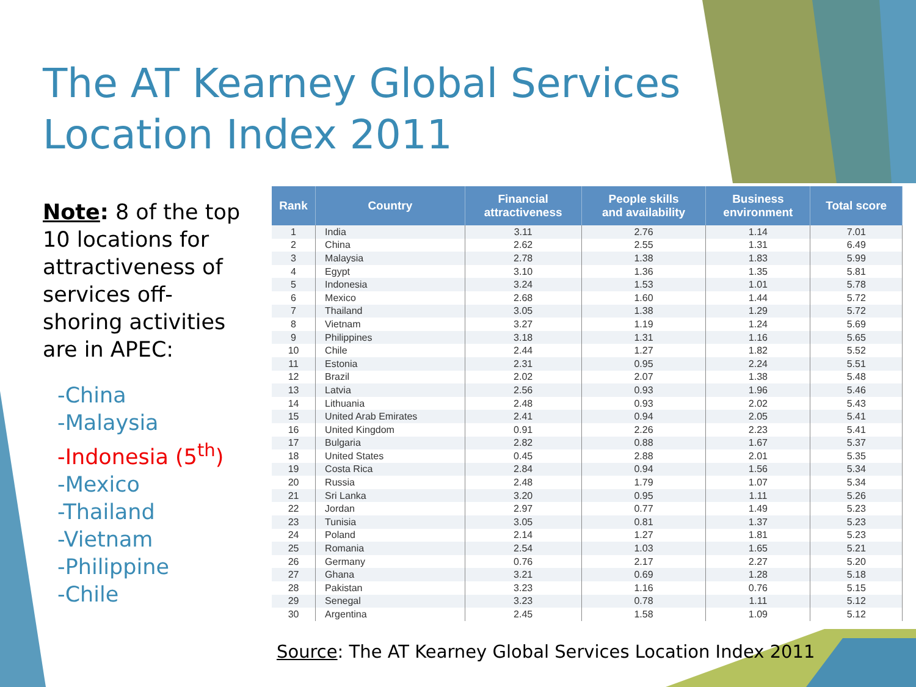The AT Kearney Global Services
Location Index 2011
Note: 8 of the top 10 locations for attractiveness of services off-shoring activities are in APEC:
-China
-Malaysia
-Indonesia (5<sup>th</sup>)
-Mexico
-Thailand
-Vietnam
-Philippine
-Chile
| Rank | Country | Financial attractiveness | People skills and availability | Business environment | Total score |
| --- | --- | --- | --- | --- | --- |
| 1 | India | 3.11 | 2.76 | 1.14 | 7.01 |
| 2 | China | 2.62 | 2.55 | 1.31 | 6.49 |
| 3 | Malaysia | 2.78 | 1.38 | 1.83 | 5.99 |
| 4 | Egypt | 3.10 | 1.36 | 1.35 | 5.81 |
| 5 | Indonesia | 3.24 | 1.53 | 1.01 | 5.78 |
| 6 | Mexico | 2.68 | 1.60 | 1.44 | 5.72 |
| 7 | Thailand | 3.05 | 1.38 | 1.29 | 5.72 |
| 8 | Vietnam | 3.27 | 1.19 | 1.24 | 5.69 |
| 9 | Philippines | 3.18 | 1.31 | 1.16 | 5.65 |
| 10 | Chile | 2.44 | 1.27 | 1.82 | 5.52 |
| 11 | Estonia | 2.31 | 0.95 | 2.24 | 5.51 |
| 12 | Brazil | 2.02 | 2.07 | 1.38 | 5.48 |
| 13 | Latvia | 2.56 | 0.93 | 1.96 | 5.46 |
| 14 | Lithuania | 2.48 | 0.93 | 2.02 | 5.43 |
| 15 | United Arab Emirates | 2.41 | 0.94 | 2.05 | 5.41 |
| 16 | United Kingdom | 0.91 | 2.26 | 2.23 | 5.41 |
| 17 | Bulgaria | 2.82 | 0.88 | 1.67 | 5.37 |
| 18 | United States | 0.45 | 2.88 | 2.01 | 5.35 |
| 19 | Costa Rica | 2.84 | 0.94 | 1.56 | 5.34 |
| 20 | Russia | 2.48 | 1.79 | 1.07 | 5.34 |
| 21 | Sri Lanka | 3.20 | 0.95 | 1.11 | 5.26 |
| 22 | Jordan | 2.97 | 0.77 | 1.49 | 5.23 |
| 23 | Tunisia | 3.05 | 0.81 | 1.37 | 5.23 |
| 24 | Poland | 2.14 | 1.27 | 1.81 | 5.23 |
| 25 | Romania | 2.54 | 1.03 | 1.65 | 5.21 |
| 26 | Germany | 0.76 | 2.17 | 2.27 | 5.20 |
| 27 | Ghana | 3.21 | 0.69 | 1.28 | 5.18 |
| 28 | Pakistan | 3.23 | 1.16 | 0.76 | 5.15 |
| 29 | Senegal | 3.23 | 0.78 | 1.11 | 5.12 |
| 30 | Argentina | 2.45 | 1.58 | 1.09 | 5.12 |
Source: The AT Kearney Global Services Location Index 2011